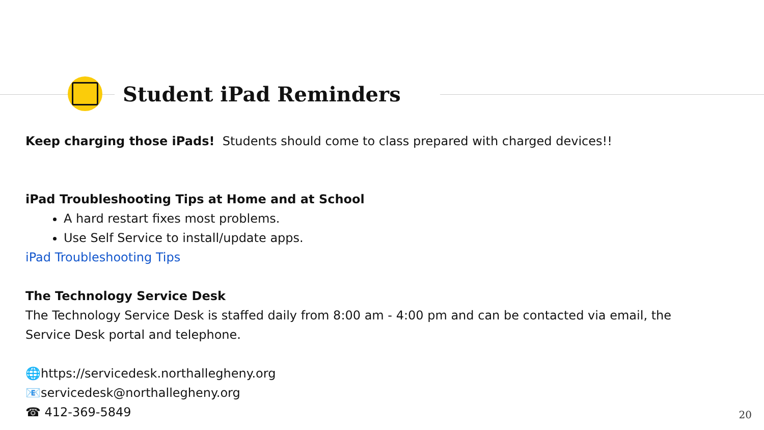Student iPad Reminders
Keep charging those iPads! Students should come to class prepared with charged devices!!
iPad Troubleshooting Tips at Home and at School
A hard restart fixes most problems.
Use Self Service to install/update apps.
iPad Troubleshooting Tips
The Technology Service Desk
The Technology Service Desk is staffed daily from 8:00 am - 4:00 pm and can be contacted via email, the Service Desk portal and telephone.
🌐https://servicedesk.northallegheny.org
📧servicedesk@northallegheny.org
☎ 412-369-5849
20